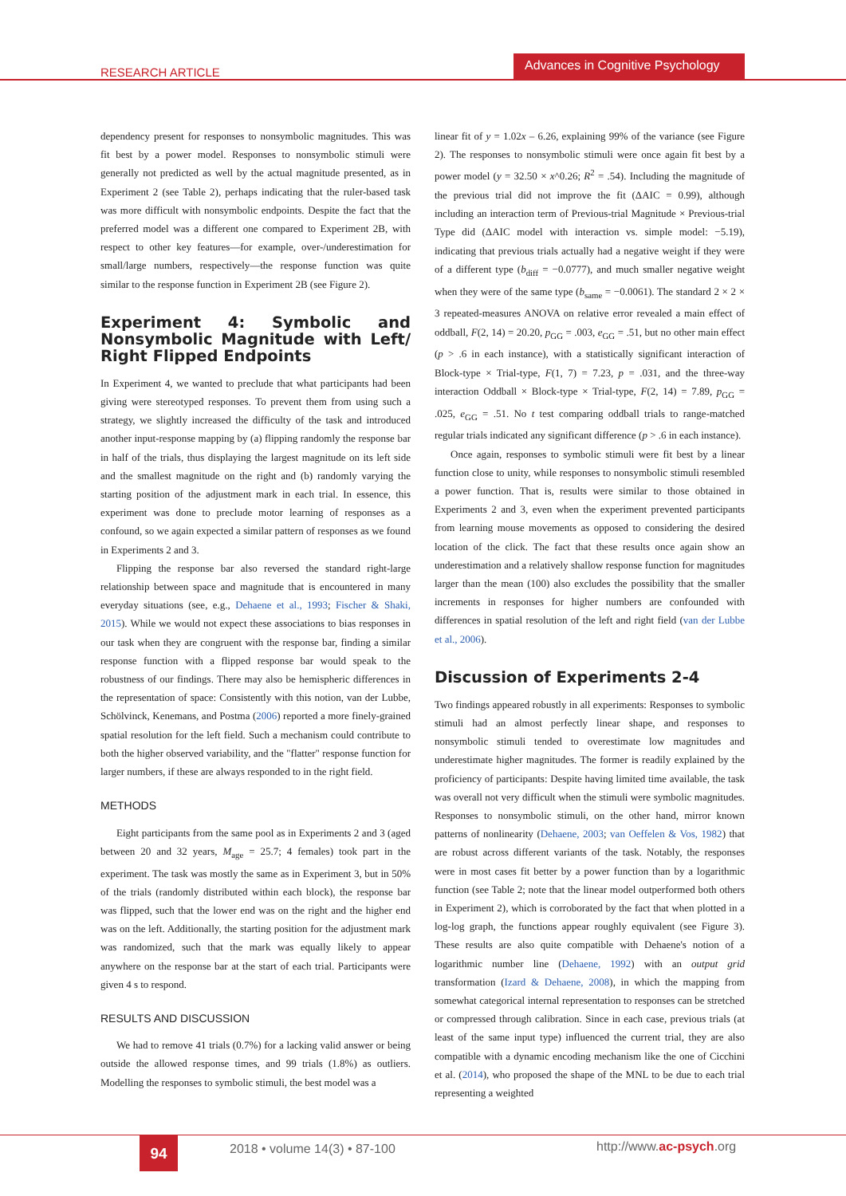RESEARCH ARTICLE
Advances in Cognitive Psychology
dependency present for responses to nonsymbolic magnitudes. This was fit best by a power model. Responses to nonsymbolic stimuli were generally not predicted as well by the actual magnitude presented, as in Experiment 2 (see Table 2), perhaps indicating that the ruler-based task was more difficult with nonsymbolic endpoints. Despite the fact that the preferred model was a different one compared to Experiment 2B, with respect to other key features—for example, over-/underestimation for small/large numbers, respectively—the response function was quite similar to the response function in Experiment 2B (see Figure 2).
Experiment 4: Symbolic and Nonsymbolic Magnitude with Left/ Right Flipped Endpoints
In Experiment 4, we wanted to preclude that what participants had been giving were stereotyped responses. To prevent them from using such a strategy, we slightly increased the difficulty of the task and introduced another input-response mapping by (a) flipping randomly the response bar in half of the trials, thus displaying the largest magnitude on its left side and the smallest magnitude on the right and (b) randomly varying the starting position of the adjustment mark in each trial. In essence, this experiment was done to preclude motor learning of responses as a confound, so we again expected a similar pattern of responses as we found in Experiments 2 and 3.
Flipping the response bar also reversed the standard right-large relationship between space and magnitude that is encountered in many everyday situations (see, e.g., Dehaene et al., 1993; Fischer & Shaki, 2015). While we would not expect these associations to bias responses in our task when they are congruent with the response bar, finding a similar response function with a flipped response bar would speak to the robustness of our findings. There may also be hemispheric differences in the representation of space: Consistently with this notion, van der Lubbe, Schölvinck, Kenemans, and Postma (2006) reported a more finely-grained spatial resolution for the left field. Such a mechanism could contribute to both the higher observed variability, and the "flatter" response function for larger numbers, if these are always responded to in the right field.
METHODS
Eight participants from the same pool as in Experiments 2 and 3 (aged between 20 and 32 years, M<sub>age</sub> = 25.7; 4 females) took part in the experiment. The task was mostly the same as in Experiment 3, but in 50% of the trials (randomly distributed within each block), the response bar was flipped, such that the lower end was on the right and the higher end was on the left. Additionally, the starting position for the adjustment mark was randomized, such that the mark was equally likely to appear anywhere on the response bar at the start of each trial. Participants were given 4 s to respond.
RESULTS AND DISCUSSION
We had to remove 41 trials (0.7%) for a lacking valid answer or being outside the allowed response times, and 99 trials (1.8%) as outliers. Modelling the responses to symbolic stimuli, the best model was a
linear fit of y = 1.02x – 6.26, explaining 99% of the variance (see Figure 2). The responses to nonsymbolic stimuli were once again fit best by a power model (y = 32.50 × x^0.26; R<sup>2</sup> = .54). Including the magnitude of the previous trial did not improve the fit (ΔAIC = 0.99), although including an interaction term of Previous-trial Magnitude × Previous-trial Type did (ΔAIC model with interaction vs. simple model: −5.19), indicating that previous trials actually had a negative weight if they were of a different type (b<sub>diff</sub> = −0.0777), and much smaller negative weight when they were of the same type (b<sub>same</sub> = −0.0061). The standard 2 × 2 × 3 repeated-measures ANOVA on relative error revealed a main effect of oddball, F(2, 14) = 20.20, p<sub>GG</sub> = .003, e<sub>GG</sub> = .51, but no other main effect (p > .6 in each instance), with a statistically significant interaction of Block-type × Trial-type, F(1, 7) = 7.23, p = .031, and the three-way interaction Oddball × Block-type × Trial-type, F(2, 14) = 7.89, p<sub>GG</sub> = .025, e<sub>GG</sub> = .51. No t test comparing oddball trials to range-matched regular trials indicated any significant difference (p > .6 in each instance).
Once again, responses to symbolic stimuli were fit best by a linear function close to unity, while responses to nonsymbolic stimuli resembled a power function. That is, results were similar to those obtained in Experiments 2 and 3, even when the experiment prevented participants from learning mouse movements as opposed to considering the desired location of the click. The fact that these results once again show an underestimation and a relatively shallow response function for magnitudes larger than the mean (100) also excludes the possibility that the smaller increments in responses for higher numbers are confounded with differences in spatial resolution of the left and right field (van der Lubbe et al., 2006).
Discussion of Experiments 2-4
Two findings appeared robustly in all experiments: Responses to symbolic stimuli had an almost perfectly linear shape, and responses to nonsymbolic stimuli tended to overestimate low magnitudes and underestimate higher magnitudes. The former is readily explained by the proficiency of participants: Despite having limited time available, the task was overall not very difficult when the stimuli were symbolic magnitudes. Responses to nonsymbolic stimuli, on the other hand, mirror known patterns of nonlinearity (Dehaene, 2003; van Oeffelen & Vos, 1982) that are robust across different variants of the task. Notably, the responses were in most cases fit better by a power function than by a logarithmic function (see Table 2; note that the linear model outperformed both others in Experiment 2), which is corroborated by the fact that when plotted in a log-log graph, the functions appear roughly equivalent (see Figure 3). These results are also quite compatible with Dehaene's notion of a logarithmic number line (Dehaene, 1992) with an output grid transformation (Izard & Dehaene, 2008), in which the mapping from somewhat categorical internal representation to responses can be stretched or compressed through calibration. Since in each case, previous trials (at least of the same input type) influenced the current trial, they are also compatible with a dynamic encoding mechanism like the one of Cicchini et al. (2014), who proposed the shape of the MNL to be due to each trial representing a weighted
94 2018 • volume 14(3) • 87-100 http://www.ac-psych.org